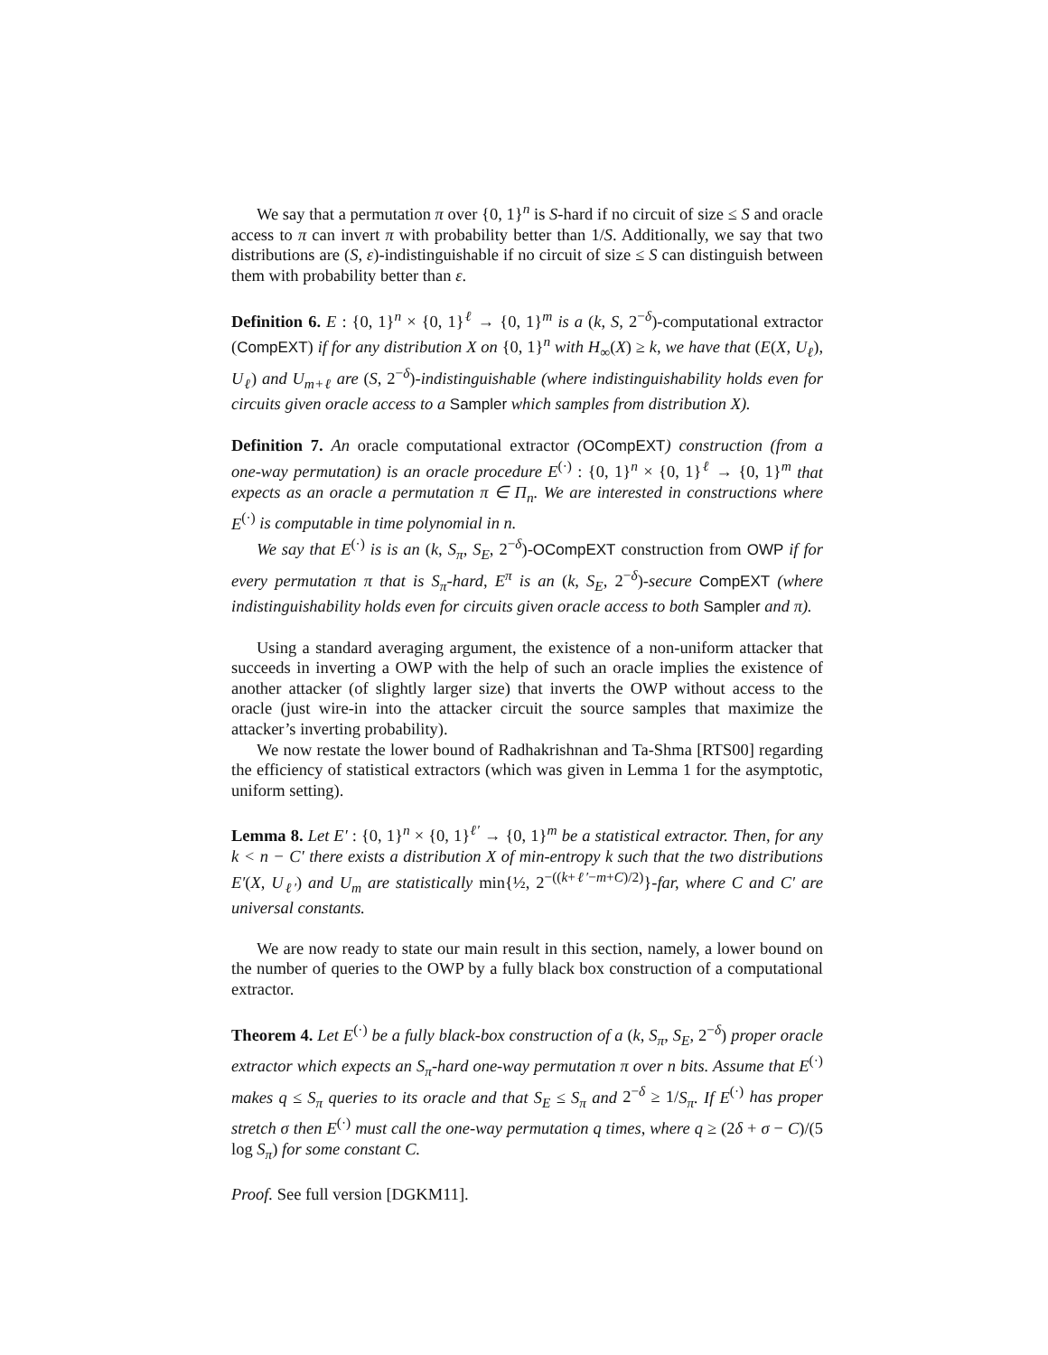We say that a permutation π over {0, 1}<sup>n</sup> is S-hard if no circuit of size ≤ S and oracle access to π can invert π with probability better than 1/S. Additionally, we say that two distributions are (S, ε)-indistinguishable if no circuit of size ≤ S can distinguish between them with probability better than ε.
Definition 6. E : {0, 1}<sup>n</sup> × {0, 1}<sup>ℓ</sup> → {0, 1}<sup>m</sup> is a (k, S, 2<sup>−δ</sup>)-computational extractor (CompEXT) if for any distribution X on {0, 1}<sup>n</sup> with H<sub>∞</sub>(X) ≥ k, we have that (E(X, U<sub>ℓ</sub>), U<sub>ℓ</sub>) and U<sub>m+ℓ</sub> are (S, 2<sup>−δ</sup>)-indistinguishable (where indistinguishability holds even for circuits given oracle access to a Sampler which samples from distribution X).
Definition 7. An oracle computational extractor (OCompEXT) construction (from a one-way permutation) is an oracle procedure E<sup>(·)</sup> : {0, 1}<sup>n</sup> × {0, 1}<sup>ℓ</sup> → {0, 1}<sup>m</sup> that expects as an oracle a permutation π ∈ Π<sub>n</sub>. We are interested in constructions where E<sup>(·)</sup> is computable in time polynomial in n.
We say that E<sup>(·)</sup> is is an (k, S<sub>π</sub>, S<sub>E</sub>, 2<sup>−δ</sup>)-OCompEXT construction from OWP if for every permutation π that is S<sub>π</sub>-hard, E<sup>π</sup> is an (k, S<sub>E</sub>, 2<sup>−δ</sup>)-secure CompEXT (where indistinguishability holds even for circuits given oracle access to both Sampler and π).
Using a standard averaging argument, the existence of a non-uniform attacker that succeeds in inverting a OWP with the help of such an oracle implies the existence of another attacker (of slightly larger size) that inverts the OWP without access to the oracle (just wire-in into the attacker circuit the source samples that maximize the attacker’s inverting probability).
We now restate the lower bound of Radhakrishnan and Ta-Shma [RTS00] regarding the efficiency of statistical extractors (which was given in Lemma 1 for the asymptotic, uniform setting).
Lemma 8. Let E′ : {0, 1}<sup>n</sup> × {0, 1}<sup>ℓ′</sup> → {0, 1}<sup>m</sup> be a statistical extractor. Then, for any k < n − C′ there exists a distribution X of min-entropy k such that the two distributions E′(X, U<sub>ℓ′</sub>) and U<sub>m</sub> are statistically min{½, 2<sup>−((k+ℓ′−m+C)/2)</sup>}-far, where C and C′ are universal constants.
We are now ready to state our main result in this section, namely, a lower bound on the number of queries to the OWP by a fully black box construction of a computational extractor.
Theorem 4. Let E<sup>(·)</sup> be a fully black-box construction of a (k, S<sub>π</sub>, S<sub>E</sub>, 2<sup>−δ</sup>) proper oracle extractor which expects an S<sub>π</sub>-hard one-way permutation π over n bits. Assume that E<sup>(·)</sup> makes q ≤ S<sub>π</sub> queries to its oracle and that S<sub>E</sub> ≤ S<sub>π</sub> and 2<sup>−δ</sup> ≥ 1/S<sub>π</sub>. If E<sup>(·)</sup> has proper stretch σ then E<sup>(·)</sup> must call the one-way permutation q times, where q ≥ (2δ + σ − C)/(5 log S<sub>π</sub>) for some constant C.
Proof. See full version [DGKM11].